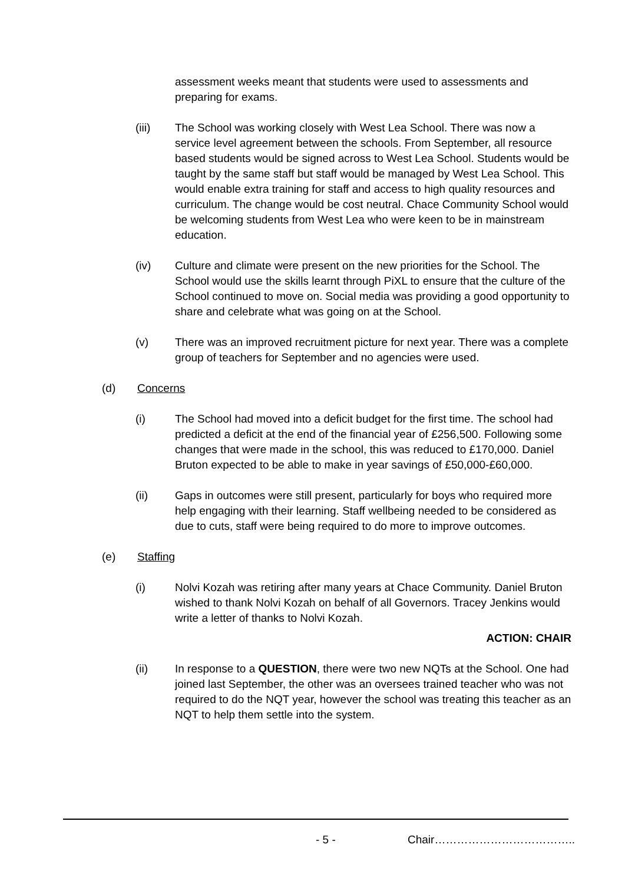assessment weeks meant that students were used to assessments and preparing for exams.
(iii) The School was working closely with West Lea School. There was now a service level agreement between the schools. From September, all resource based students would be signed across to West Lea School. Students would be taught by the same staff but staff would be managed by West Lea School. This would enable extra training for staff and access to high quality resources and curriculum. The change would be cost neutral. Chace Community School would be welcoming students from West Lea who were keen to be in mainstream education.
(iv) Culture and climate were present on the new priorities for the School. The School would use the skills learnt through PiXL to ensure that the culture of the School continued to move on. Social media was providing a good opportunity to share and celebrate what was going on at the School.
(v) There was an improved recruitment picture for next year. There was a complete group of teachers for September and no agencies were used.
(d) Concerns
(i) The School had moved into a deficit budget for the first time. The school had predicted a deficit at the end of the financial year of £256,500. Following some changes that were made in the school, this was reduced to £170,000. Daniel Bruton expected to be able to make in year savings of £50,000-£60,000.
(ii) Gaps in outcomes were still present, particularly for boys who required more help engaging with their learning. Staff wellbeing needed to be considered as due to cuts, staff were being required to do more to improve outcomes.
(e) Staffing
(i) Nolvi Kozah was retiring after many years at Chace Community. Daniel Bruton wished to thank Nolvi Kozah on behalf of all Governors. Tracey Jenkins would write a letter of thanks to Nolvi Kozah.
ACTION: CHAIR
(ii) In response to a QUESTION, there were two new NQTs at the School. One had joined last September, the other was an oversees trained teacher who was not required to do the NQT year, however the school was treating this teacher as an NQT to help them settle into the system.
- 5 - Chair………………………………..